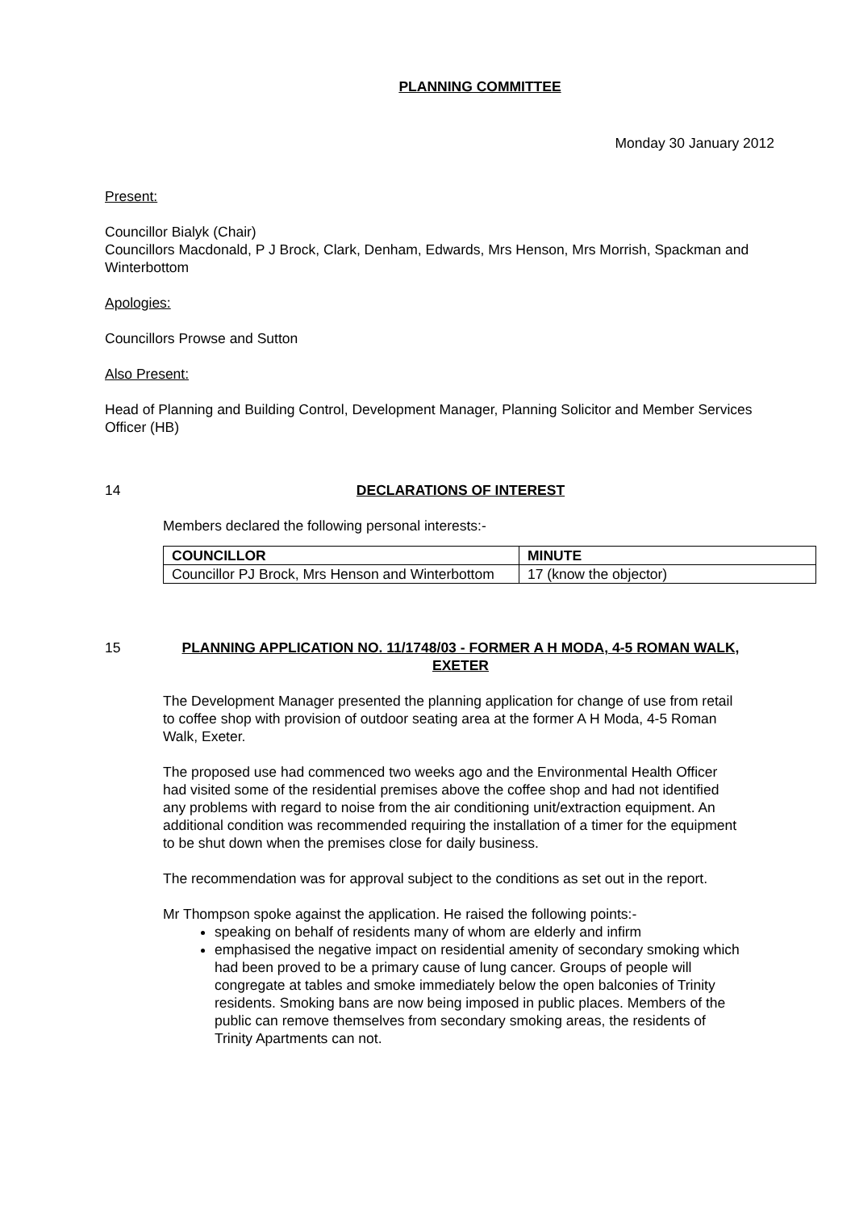PLANNING COMMITTEE
Monday 30 January 2012
Present:
Councillor Bialyk (Chair)
Councillors Macdonald, P J Brock, Clark, Denham, Edwards, Mrs Henson, Mrs Morrish, Spackman and Winterbottom
Apologies:
Councillors Prowse and Sutton
Also Present:
Head of Planning and Building Control, Development Manager, Planning Solicitor and Member Services Officer (HB)
14 DECLARATIONS OF INTEREST
Members declared the following personal interests:-
| COUNCILLOR | MINUTE |
| --- | --- |
| Councillor PJ Brock, Mrs Henson and Winterbottom | 17 (know the objector) |
15 PLANNING APPLICATION NO. 11/1748/03 - FORMER A H MODA, 4-5 ROMAN WALK, EXETER
The Development Manager presented the planning application for change of use from retail to coffee shop with provision of outdoor seating area at the former A H Moda, 4-5 Roman Walk, Exeter.
The proposed use had commenced two weeks ago and the Environmental Health Officer had visited some of the residential premises above the coffee shop and had not identified any problems with regard to noise from the air conditioning unit/extraction equipment. An additional condition was recommended requiring the installation of a timer for the equipment to be shut down when the premises close for daily business.
The recommendation was for approval subject to the conditions as set out in the report.
Mr Thompson spoke against the application. He raised the following points:-
speaking on behalf of residents many of whom are elderly and infirm
emphasised the negative impact on residential amenity of secondary smoking which had been proved to be a primary cause of lung cancer. Groups of people will congregate at tables and smoke immediately below the open balconies of Trinity residents. Smoking bans are now being imposed in public places. Members of the public can remove themselves from secondary smoking areas, the residents of Trinity Apartments can not.